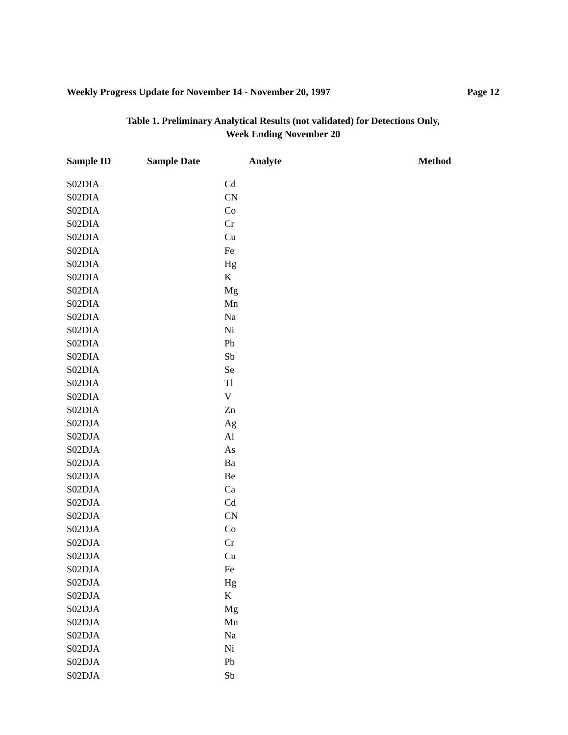Weekly Progress Update for November 14 - November 20, 1997 Page 12
Table 1. Preliminary Analytical Results (not validated) for Detections Only,
Week Ending November 20
| Sample ID | Sample Date | | Analyte | Method |
| --- | --- | --- | --- | --- |
| S02DIA | | Cd | | |
| S02DIA | | CN | | |
| S02DIA | | Co | | |
| S02DIA | | Cr | | |
| S02DIA | | Cu | | |
| S02DIA | | Fe | | |
| S02DIA | | Hg | | |
| S02DIA | | K | | |
| S02DIA | | Mg | | |
| S02DIA | | Mn | | |
| S02DIA | | Na | | |
| S02DIA | | Ni | | |
| S02DIA | | Pb | | |
| S02DIA | | Sb | | |
| S02DIA | | Se | | |
| S02DIA | | Tl | | |
| S02DIA | | V | | |
| S02DIA | | Zn | | |
| S02DJA | | Ag | | |
| S02DJA | | Al | | |
| S02DJA | | As | | |
| S02DJA | | Ba | | |
| S02DJA | | Be | | |
| S02DJA | | Ca | | |
| S02DJA | | Cd | | |
| S02DJA | | CN | | |
| S02DJA | | Co | | |
| S02DJA | | Cr | | |
| S02DJA | | Cu | | |
| S02DJA | | Fe | | |
| S02DJA | | Hg | | |
| S02DJA | | K | | |
| S02DJA | | Mg | | |
| S02DJA | | Mn | | |
| S02DJA | | Na | | |
| S02DJA | | Ni | | |
| S02DJA | | Pb | | |
| S02DJA | | Sb | | |